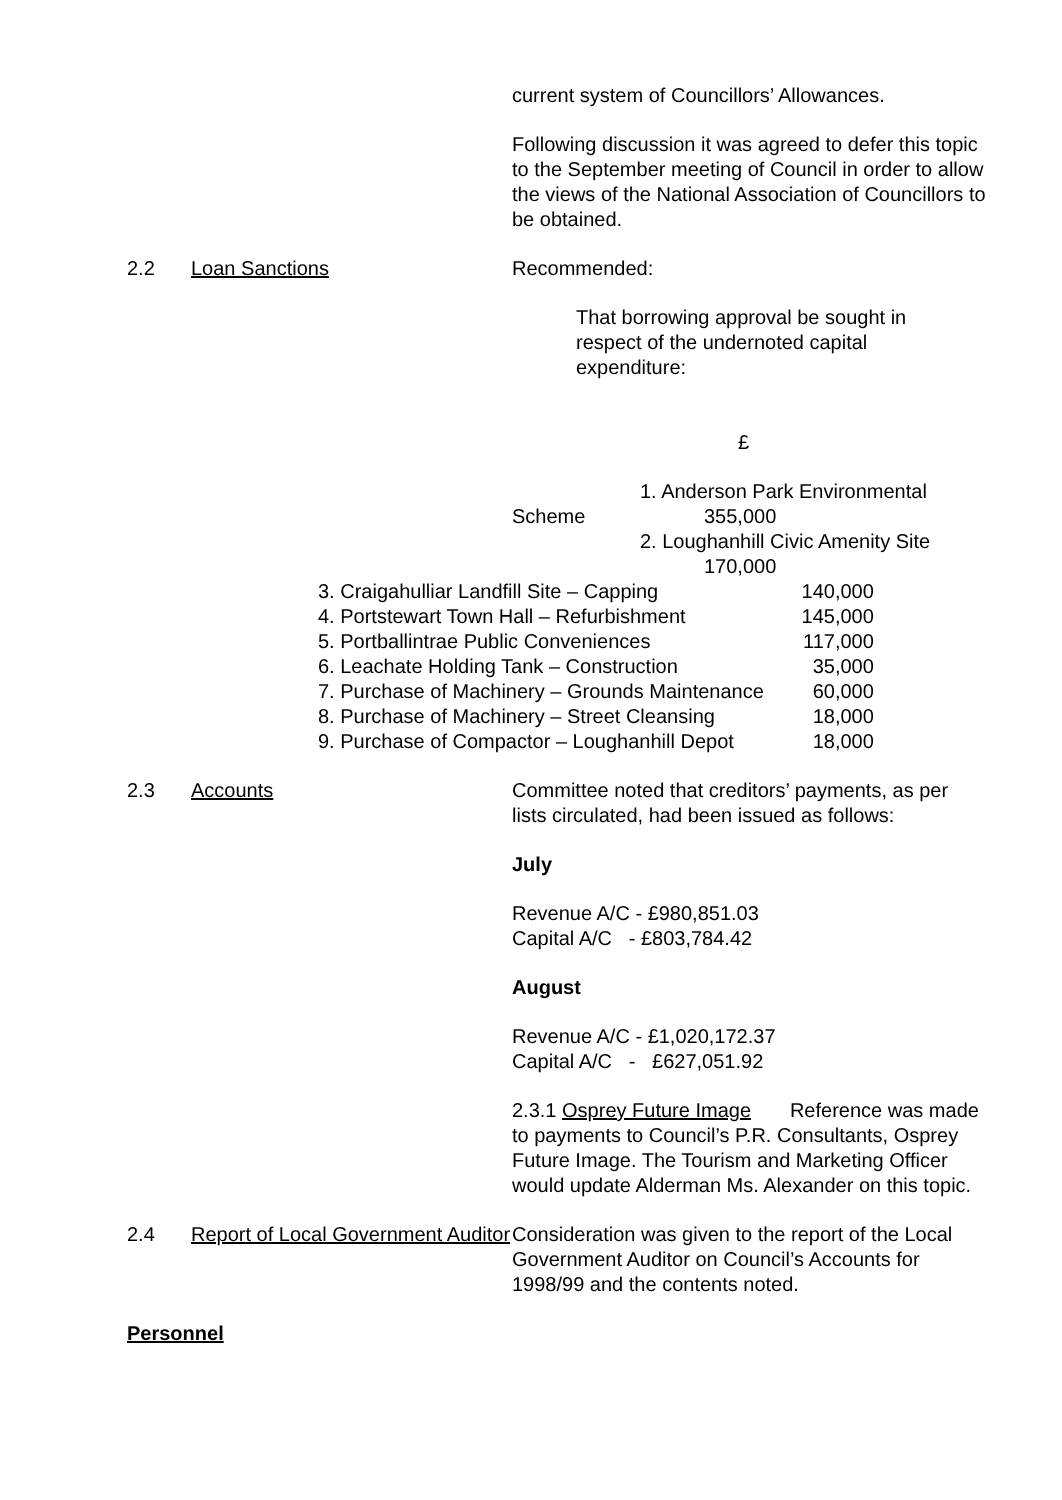current system of Councillors’ Allowances.
Following discussion it was agreed to defer this topic to the September meeting of Council in order to allow the views of the National Association of Councillors to be obtained.
2.2 Loan Sanctions Recommended:
That borrowing approval be sought in respect of the undernoted capital expenditure:
£
Scheme
1. Anderson Park Environmental
355,000
2. Loughanhill Civic Amenity Site
170,000
| 3. Craigahulliar Landfill Site – Capping | 140,000 |
| 4. Portstewart Town Hall – Refurbishment | 145,000 |
| 5. Portballintrae Public Conveniences | 117,000 |
| 6. Leachate Holding Tank – Construction | 35,000 |
| 7. Purchase of Machinery – Grounds Maintenance | 60,000 |
| 8. Purchase of Machinery – Street Cleansing | 18,000 |
| 9. Purchase of Compactor – Loughanhill Depot | 18,000 |
2.3 Accounts Committee noted that creditors’ payments, as per lists circulated, had been issued as follows:
July
Revenue A/C - £980,851.03
Capital A/C - £803,784.42
August
Revenue A/C - £1,020,172.37
Capital A/C - £627,051.92
2.3.1 Osprey Future Image Reference was made to payments to Council’s P.R. Consultants, Osprey Future Image. The Tourism and Marketing Officer would update Alderman Ms. Alexander on this topic.
2.4 Report of Local Government Auditor
Consideration was given to the report of the Local Government Auditor on Council’s Accounts for 1998/99 and the contents noted.
Personnel